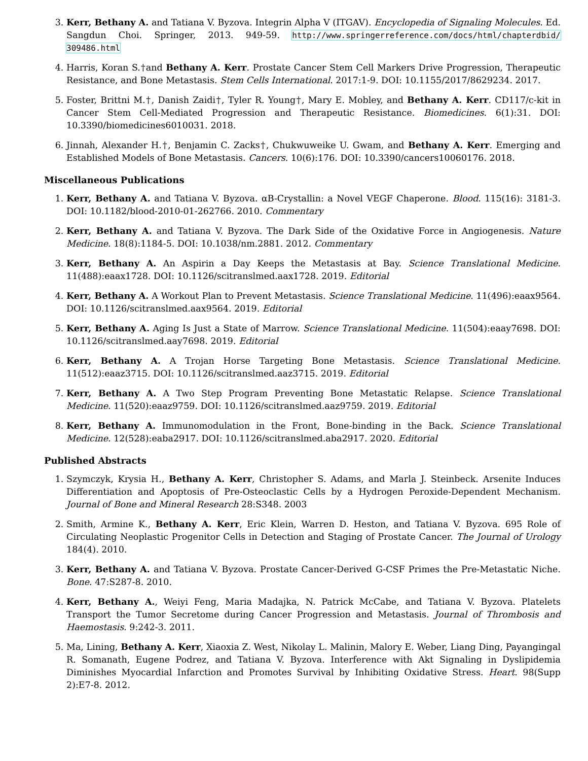3. Kerr, Bethany A. and Tatiana V. Byzova. Integrin Alpha V (ITGAV). Encyclopedia of Signaling Molecules. Ed. Sangdun Choi. Springer, 2013. 949-59. http://www.springerreference.com/docs/html/chapterdbid/ 309486.html
4. Harris, Koran S.†and Bethany A. Kerr. Prostate Cancer Stem Cell Markers Drive Progression, Therapeutic Resistance, and Bone Metastasis. Stem Cells International. 2017:1-9. DOI: 10.1155/2017/8629234. 2017.
5. Foster, Brittni M.†, Danish Zaidi†, Tyler R. Young†, Mary E. Mobley, and Bethany A. Kerr. CD117/c-kit in Cancer Stem Cell-Mediated Progression and Therapeutic Resistance. Biomedicines. 6(1):31. DOI: 10.3390/biomedicines6010031. 2018.
6. Jinnah, Alexander H.†, Benjamin C. Zacks†, Chukwuweike U. Gwam, and Bethany A. Kerr. Emerging and Established Models of Bone Metastasis. Cancers. 10(6):176. DOI: 10.3390/cancers10060176. 2018.
Miscellaneous Publications
1. Kerr, Bethany A. and Tatiana V. Byzova. αB-Crystallin: a Novel VEGF Chaperone. Blood. 115(16): 3181-3. DOI: 10.1182/blood-2010-01-262766. 2010. Commentary
2. Kerr, Bethany A. and Tatiana V. Byzova. The Dark Side of the Oxidative Force in Angiogenesis. Nature Medicine. 18(8):1184-5. DOI: 10.1038/nm.2881. 2012. Commentary
3. Kerr, Bethany A. An Aspirin a Day Keeps the Metastasis at Bay. Science Translational Medicine. 11(488):eaax1728. DOI: 10.1126/scitranslmed.aax1728. 2019. Editorial
4. Kerr, Bethany A. A Workout Plan to Prevent Metastasis. Science Translational Medicine. 11(496):eaax9564. DOI: 10.1126/scitranslmed.aax9564. 2019. Editorial
5. Kerr, Bethany A. Aging Is Just a State of Marrow. Science Translational Medicine. 11(504):eaay7698. DOI: 10.1126/scitranslmed.aay7698. 2019. Editorial
6. Kerr, Bethany A. A Trojan Horse Targeting Bone Metastasis. Science Translational Medicine. 11(512):eaaz3715. DOI: 10.1126/scitranslmed.aaz3715. 2019. Editorial
7. Kerr, Bethany A. A Two Step Program Preventing Bone Metastatic Relapse. Science Translational Medicine. 11(520):eaaz9759. DOI: 10.1126/scitranslmed.aaz9759. 2019. Editorial
8. Kerr, Bethany A. Immunomodulation in the Front, Bone-binding in the Back. Science Translational Medicine. 12(528):eaba2917. DOI: 10.1126/scitranslmed.aba2917. 2020. Editorial
Published Abstracts
1. Szymczyk, Krysia H., Bethany A. Kerr, Christopher S. Adams, and Marla J. Steinbeck. Arsenite Induces Differentiation and Apoptosis of Pre-Osteoclastic Cells by a Hydrogen Peroxide-Dependent Mechanism. Journal of Bone and Mineral Research 28:S348. 2003
2. Smith, Armine K., Bethany A. Kerr, Eric Klein, Warren D. Heston, and Tatiana V. Byzova. 695 Role of Circulating Neoplastic Progenitor Cells in Detection and Staging of Prostate Cancer. The Journal of Urology 184(4). 2010.
3. Kerr, Bethany A. and Tatiana V. Byzova. Prostate Cancer-Derived G-CSF Primes the Pre-Metastatic Niche. Bone. 47:S287-8. 2010.
4. Kerr, Bethany A., Weiyi Feng, Maria Madajka, N. Patrick McCabe, and Tatiana V. Byzova. Platelets Transport the Tumor Secretome during Cancer Progression and Metastasis. Journal of Thrombosis and Haemostasis. 9:242-3. 2011.
5. Ma, Lining, Bethany A. Kerr, Xiaoxia Z. West, Nikolay L. Malinin, Malory E. Weber, Liang Ding, Payangingal R. Somanath, Eugene Podrez, and Tatiana V. Byzova. Interference with Akt Signaling in Dyslipidemia Diminishes Myocardial Infarction and Promotes Survival by Inhibiting Oxidative Stress. Heart. 98(Supp 2):E7-8. 2012.